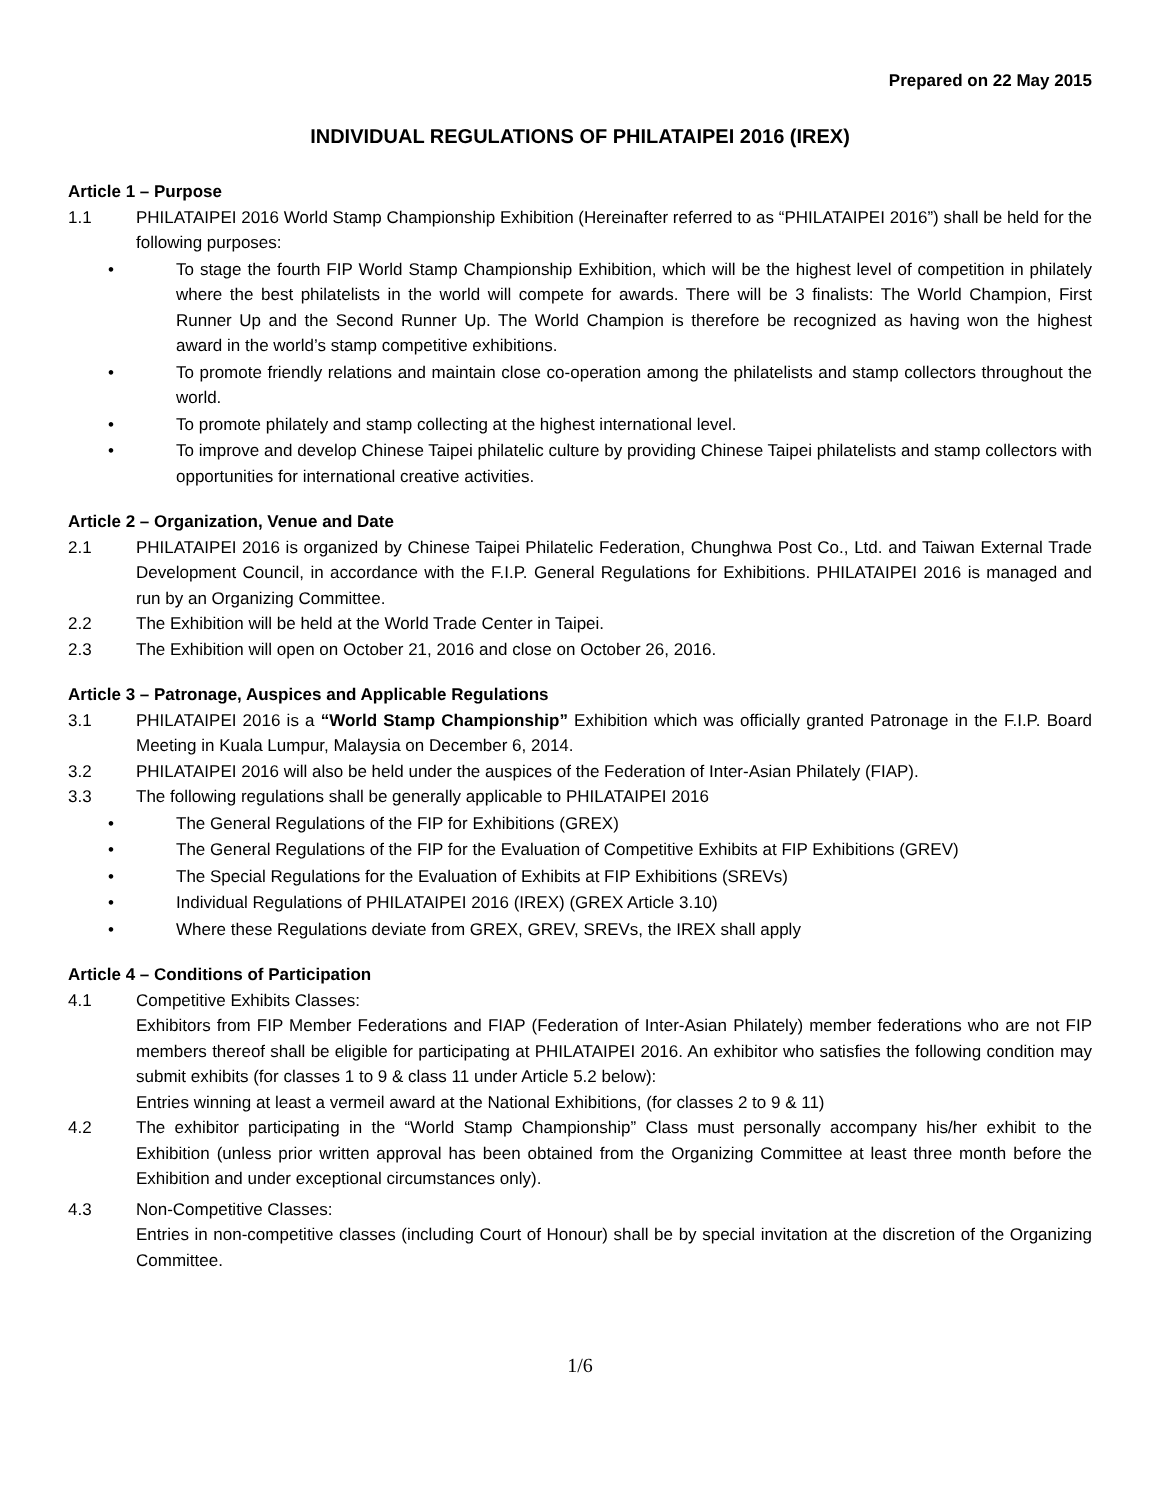Prepared on 22 May 2015
INDIVIDUAL REGULATIONS OF PHILATAIPEI 2016 (IREX)
Article 1 – Purpose
1.1 PHILATAIPEI 2016 World Stamp Championship Exhibition (Hereinafter referred to as “PHILATAIPEI 2016”) shall be held for the following purposes:
• To stage the fourth FIP World Stamp Championship Exhibition, which will be the highest level of competition in philately where the best philatelists in the world will compete for awards. There will be 3 finalists: The World Champion, First Runner Up and the Second Runner Up. The World Champion is therefore be recognized as having won the highest award in the world’s stamp competitive exhibitions.
• To promote friendly relations and maintain close co-operation among the philatelists and stamp collectors throughout the world.
• To promote philately and stamp collecting at the highest international level.
• To improve and develop Chinese Taipei philatelic culture by providing Chinese Taipei philatelists and stamp collectors with opportunities for international creative activities.
Article 2 – Organization, Venue and Date
2.1 PHILATAIPEI 2016 is organized by Chinese Taipei Philatelic Federation, Chunghwa Post Co., Ltd. and Taiwan External Trade Development Council, in accordance with the F.I.P. General Regulations for Exhibitions. PHILATAIPEI 2016 is managed and run by an Organizing Committee.
2.2 The Exhibition will be held at the World Trade Center in Taipei.
2.3 The Exhibition will open on October 21, 2016 and close on October 26, 2016.
Article 3 – Patronage, Auspices and Applicable Regulations
3.1 PHILATAIPEI 2016 is a “World Stamp Championship” Exhibition which was officially granted Patronage in the F.I.P. Board Meeting in Kuala Lumpur, Malaysia on December 6, 2014.
3.2 PHILATAIPEI 2016 will also be held under the auspices of the Federation of Inter-Asian Philately (FIAP).
3.3 The following regulations shall be generally applicable to PHILATAIPEI 2016
• The General Regulations of the FIP for Exhibitions (GREX)
• The General Regulations of the FIP for the Evaluation of Competitive Exhibits at FIP Exhibitions (GREV)
• The Special Regulations for the Evaluation of Exhibits at FIP Exhibitions (SREVs)
• Individual Regulations of PHILATAIPEI 2016 (IREX) (GREX Article 3.10)
• Where these Regulations deviate from GREX, GREV, SREVs, the IREX shall apply
Article 4 – Conditions of Participation
4.1 Competitive Exhibits Classes:
Exhibitors from FIP Member Federations and FIAP (Federation of Inter-Asian Philately) member federations who are not FIP members thereof shall be eligible for participating at PHILATAIPEI 2016. An exhibitor who satisfies the following condition may submit exhibits (for classes 1 to 9 & class 11 under Article 5.2 below):
Entries winning at least a vermeil award at the National Exhibitions, (for classes 2 to 9 & 11)
4.2 The exhibitor participating in the “World Stamp Championship” Class must personally accompany his/her exhibit to the Exhibition (unless prior written approval has been obtained from the Organizing Committee at least three month before the Exhibition and under exceptional circumstances only).
4.3 Non-Competitive Classes:
Entries in non-competitive classes (including Court of Honour) shall be by special invitation at the discretion of the Organizing Committee.
1/6